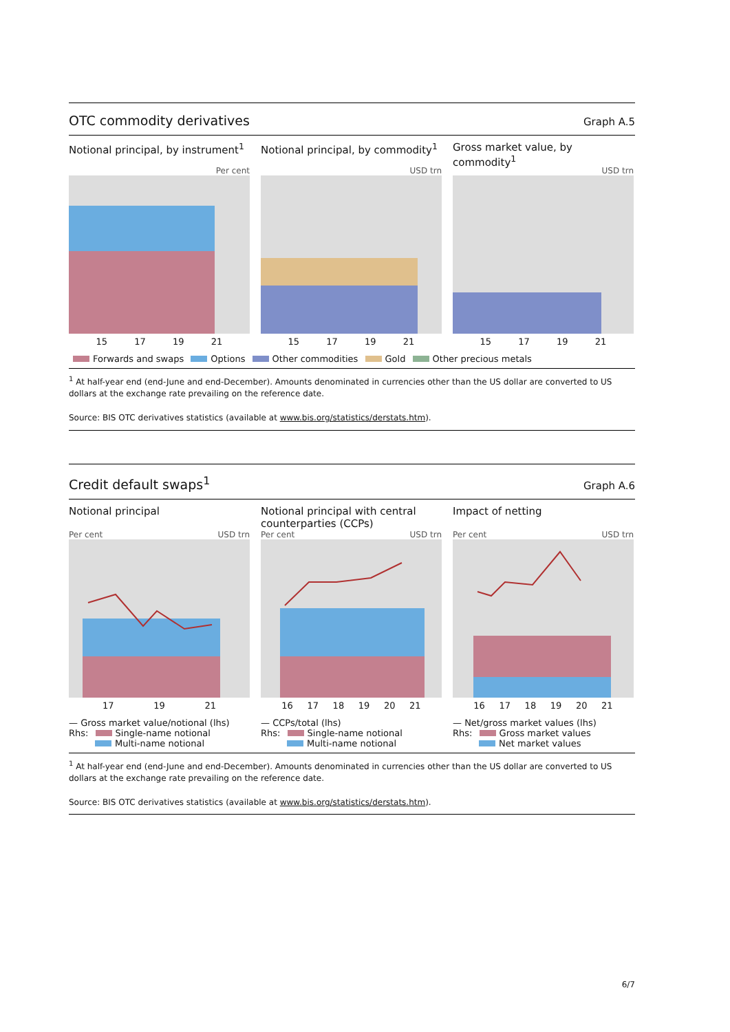OTC commodity derivatives Graph A.5
Notional principal, by instrument<sup>1</sup>
Per cent
15 17 19 21
Notional principal, by commodity<sup>1</sup>
USD trn
15 17 19 21
Gross market value, by commodity<sup>1</sup>
USD trn
15 17 19 21
Forwards and swaps Options Other commodities Gold Other precious metals
<sup>1</sup> At half-year end (end-June and end-December). Amounts denominated in currencies other than the US dollar are converted to US dollars at the exchange rate prevailing on the reference date.
Source: BIS OTC derivatives statistics (available at www.bis.org/statistics/derstats.htm).
Credit default swaps<sup>1</sup> Graph A.6
Notional principal
Per cent USD trn
17 19 21
— Gross market value/notional (lhs)
Rhs: Single-name notional
Multi-name notional
Notional principal with central counterparties (CCPs)
Per cent USD trn
16 17 18 19 20 21
— CCPs/total (lhs)
Rhs: Single-name notional
Multi-name notional
Impact of netting
Per cent USD trn
16 17 18 19 20 21
— Net/gross market values (lhs)
Rhs: Gross market values
Net market values
<sup>1</sup> At half-year end (end-June and end-December). Amounts denominated in currencies other than the US dollar are converted to US dollars at the exchange rate prevailing on the reference date.
Source: BIS OTC derivatives statistics (available at www.bis.org/statistics/derstats.htm).
6/7